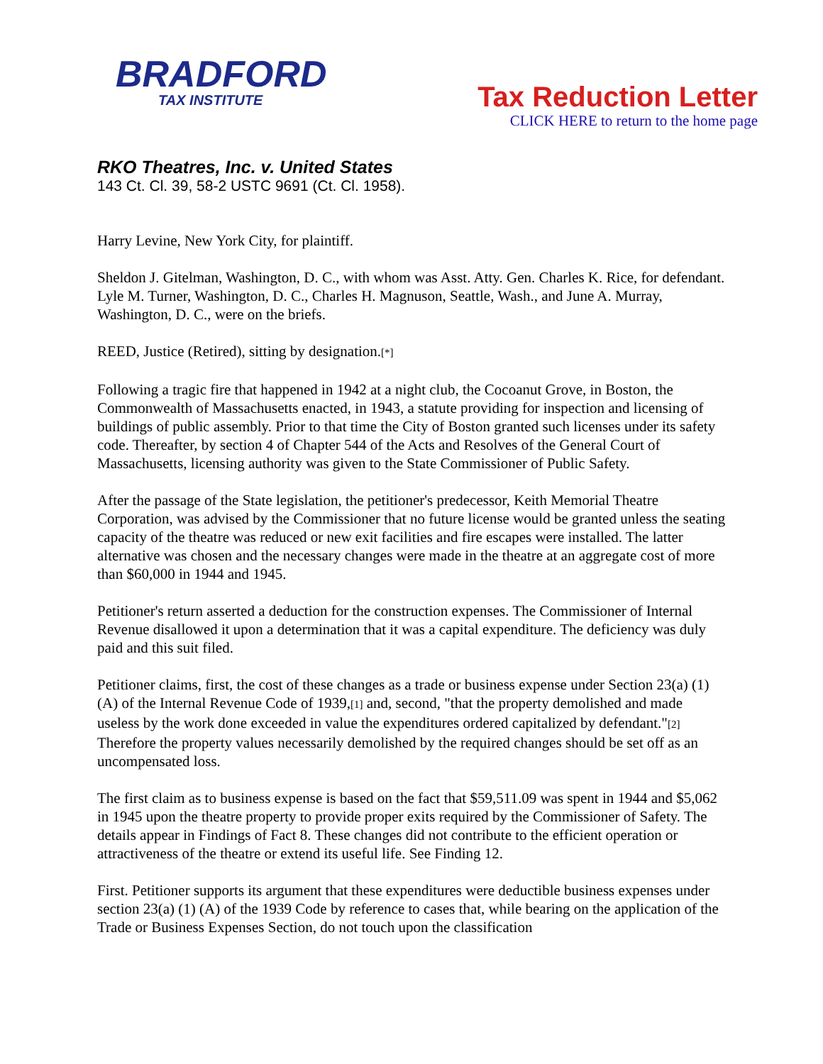BRADFORD
TAX INSTITUTE
Tax Reduction Letter
CLICK HERE to return to the home page
RKO Theatres, Inc. v. United States
143 Ct. Cl. 39, 58-2 USTC 9691 (Ct. Cl. 1958).
Harry Levine, New York City, for plaintiff.
Sheldon J. Gitelman, Washington, D. C., with whom was Asst. Atty. Gen. Charles K. Rice, for defendant. Lyle M. Turner, Washington, D. C., Charles H. Magnuson, Seattle, Wash., and June A. Murray, Washington, D. C., were on the briefs.
REED, Justice (Retired), sitting by designation.[*]
Following a tragic fire that happened in 1942 at a night club, the Cocoanut Grove, in Boston, the Commonwealth of Massachusetts enacted, in 1943, a statute providing for inspection and licensing of buildings of public assembly. Prior to that time the City of Boston granted such licenses under its safety code. Thereafter, by section 4 of Chapter 544 of the Acts and Resolves of the General Court of Massachusetts, licensing authority was given to the State Commissioner of Public Safety.
After the passage of the State legislation, the petitioner's predecessor, Keith Memorial Theatre Corporation, was advised by the Commissioner that no future license would be granted unless the seating capacity of the theatre was reduced or new exit facilities and fire escapes were installed. The latter alternative was chosen and the necessary changes were made in the theatre at an aggregate cost of more than $60,000 in 1944 and 1945.
Petitioner's return asserted a deduction for the construction expenses. The Commissioner of Internal Revenue disallowed it upon a determination that it was a capital expenditure. The deficiency was duly paid and this suit filed.
Petitioner claims, first, the cost of these changes as a trade or business expense under Section 23(a) (1) (A) of the Internal Revenue Code of 1939,[1] and, second, "that the property demolished and made useless by the work done exceeded in value the expenditures ordered capitalized by defendant."[2] Therefore the property values necessarily demolished by the required changes should be set off as an uncompensated loss.
The first claim as to business expense is based on the fact that $59,511.09 was spent in 1944 and $5,062 in 1945 upon the theatre property to provide proper exits required by the Commissioner of Safety. The details appear in Findings of Fact 8. These changes did not contribute to the efficient operation or attractiveness of the theatre or extend its useful life. See Finding 12.
First. Petitioner supports its argument that these expenditures were deductible business expenses under section 23(a) (1) (A) of the 1939 Code by reference to cases that, while bearing on the application of the Trade or Business Expenses Section, do not touch upon the classification